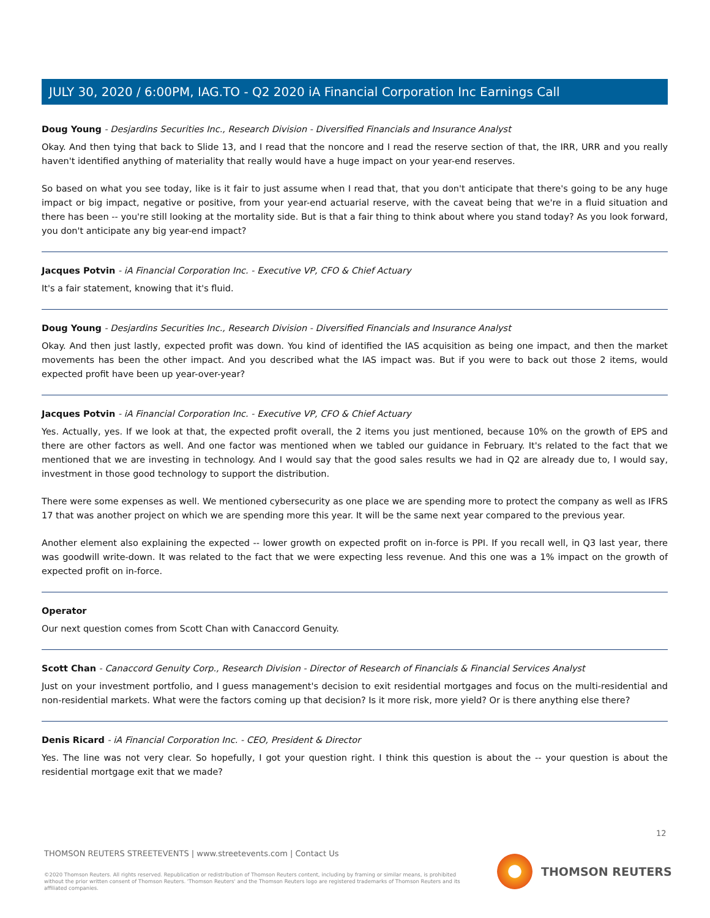JULY 30, 2020 / 6:00PM, IAG.TO - Q2 2020 iA Financial Corporation Inc Earnings Call
Doug Young - Desjardins Securities Inc., Research Division - Diversified Financials and Insurance Analyst
Okay. And then tying that back to Slide 13, and I read that the noncore and I read the reserve section of that, the IRR, URR and you really haven't identified anything of materiality that really would have a huge impact on your year-end reserves.
So based on what you see today, like is it fair to just assume when I read that, that you don't anticipate that there's going to be any huge impact or big impact, negative or positive, from your year-end actuarial reserve, with the caveat being that we're in a fluid situation and there has been -- you're still looking at the mortality side. But is that a fair thing to think about where you stand today? As you look forward, you don't anticipate any big year-end impact?
Jacques Potvin - iA Financial Corporation Inc. - Executive VP, CFO & Chief Actuary
It's a fair statement, knowing that it's fluid.
Doug Young - Desjardins Securities Inc., Research Division - Diversified Financials and Insurance Analyst
Okay. And then just lastly, expected profit was down. You kind of identified the IAS acquisition as being one impact, and then the market movements has been the other impact. And you described what the IAS impact was. But if you were to back out those 2 items, would expected profit have been up year-over-year?
Jacques Potvin - iA Financial Corporation Inc. - Executive VP, CFO & Chief Actuary
Yes. Actually, yes. If we look at that, the expected profit overall, the 2 items you just mentioned, because 10% on the growth of EPS and there are other factors as well. And one factor was mentioned when we tabled our guidance in February. It's related to the fact that we mentioned that we are investing in technology. And I would say that the good sales results we had in Q2 are already due to, I would say, investment in those good technology to support the distribution.
There were some expenses as well. We mentioned cybersecurity as one place we are spending more to protect the company as well as IFRS 17 that was another project on which we are spending more this year. It will be the same next year compared to the previous year.
Another element also explaining the expected -- lower growth on expected profit on in-force is PPI. If you recall well, in Q3 last year, there was goodwill write-down. It was related to the fact that we were expecting less revenue. And this one was a 1% impact on the growth of expected profit on in-force.
Operator
Our next question comes from Scott Chan with Canaccord Genuity.
Scott Chan - Canaccord Genuity Corp., Research Division - Director of Research of Financials & Financial Services Analyst
Just on your investment portfolio, and I guess management's decision to exit residential mortgages and focus on the multi-residential and non-residential markets. What were the factors coming up that decision? Is it more risk, more yield? Or is there anything else there?
Denis Ricard - iA Financial Corporation Inc. - CEO, President & Director
Yes. The line was not very clear. So hopefully, I got your question right. I think this question is about the -- your question is about the residential mortgage exit that we made?
12
THOMSON REUTERS STREETEVENTS | www.streetevents.com | Contact Us
©2020 Thomson Reuters. All rights reserved. Republication or redistribution of Thomson Reuters content, including by framing or similar means, is prohibited without the prior written consent of Thomson Reuters. 'Thomson Reuters' and the Thomson Reuters logo are registered trademarks of Thomson Reuters and its affiliated companies.
THOMSON REUTERS